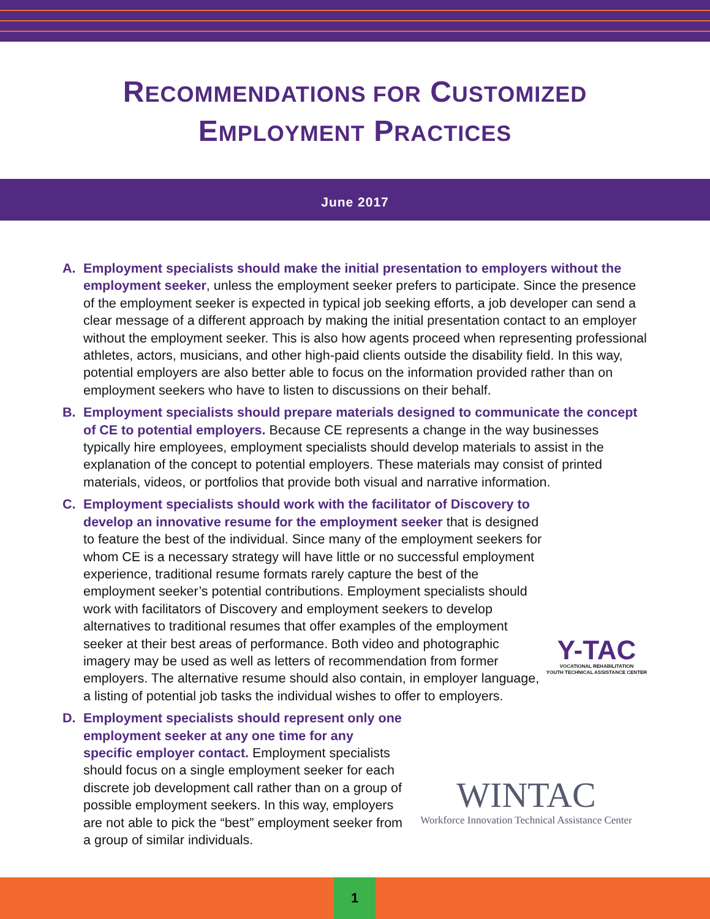RECOMMENDATIONS FOR CUSTOMIZED
EMPLOYMENT PRACTICES
June 2017
A. Employment specialists should make the initial presentation to employers without the employment seeker, unless the employment seeker prefers to participate. Since the presence of the employment seeker is expected in typical job seeking efforts, a job developer can send a clear message of a different approach by making the initial presentation contact to an employer without the employment seeker. This is also how agents proceed when representing professional athletes, actors, musicians, and other high-paid clients outside the disability field. In this way, potential employers are also better able to focus on the information provided rather than on employment seekers who have to listen to discussions on their behalf.
B. Employment specialists should prepare materials designed to communicate the concept of CE to potential employers. Because CE represents a change in the way businesses typically hire employees, employment specialists should develop materials to assist in the explanation of the concept to potential employers. These materials may consist of printed materials, videos, or portfolios that provide both visual and narrative information.
C. Y-TAC
VOCATIONAL REHABILITATION
YOUTH TECHNICAL ASSISTANCE CENTER Employment specialists should work with the facilitator of Discovery to develop an innovative resume for the employment seeker that is designed to feature the best of the individual. Since many of the employment seekers for whom CE is a necessary strategy will have little or no successful employment experience, traditional resume formats rarely capture the best of the employment seeker’s potential contributions. Employment specialists should work with facilitators of Discovery and employment seekers to develop alternatives to traditional resumes that offer examples of the employment seeker at their best areas of performance. Both video and photographic imagery may be used as well as letters of recommendation from former employers. The alternative resume should also contain, in employer language, a listing of potential job tasks the individual wishes to offer to employers.
D. WINTAC
Workforce Innovation Technical Assistance Center Employment specialists should represent only one employment seeker at any one time for any specific employer contact. Employment specialists should focus on a single employment seeker for each discrete job development call rather than on a group of possible employment seekers. In this way, employers are not able to pick the “best” employment seeker from a group of similar individuals.
1